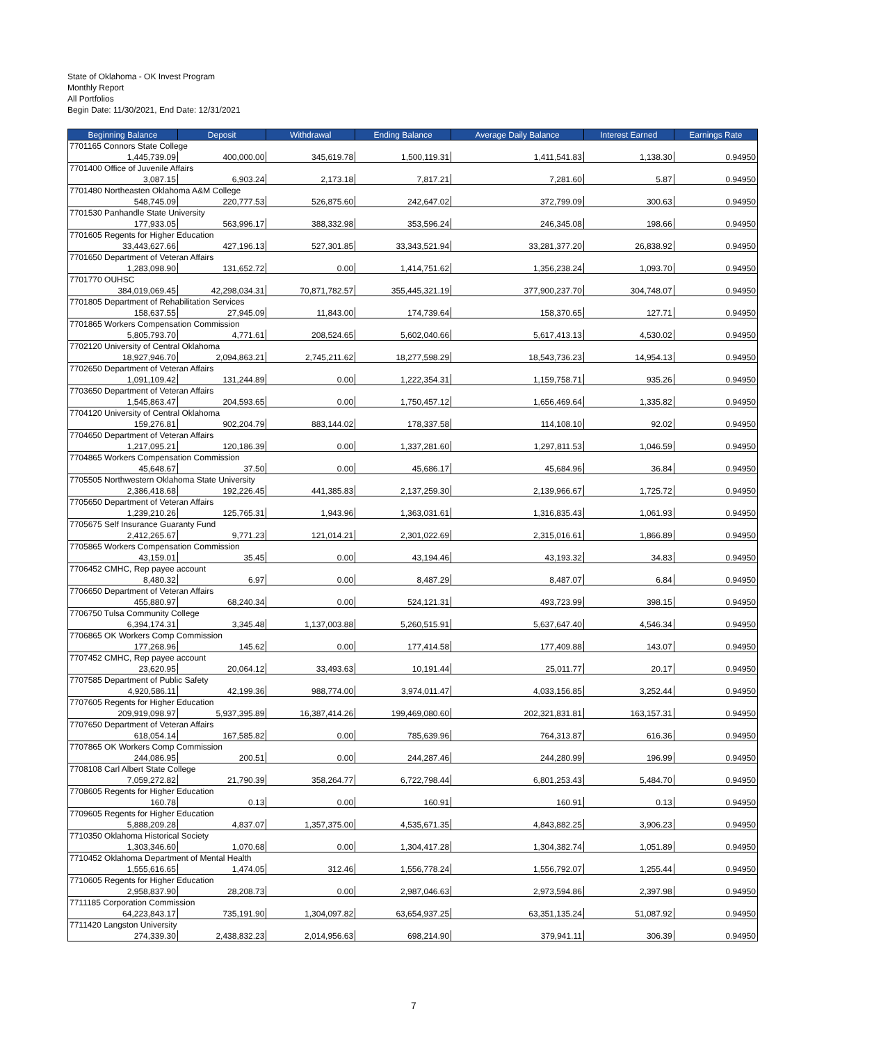State of Oklahoma - OK Invest Program
Monthly Report
All Portfolios
Begin Date: 11/30/2021, End Date: 12/31/2021
| Beginning Balance | Deposit | Withdrawal | Ending Balance | Average Daily Balance | Interest Earned | Earnings Rate |
| --- | --- | --- | --- | --- | --- | --- |
| 7701165 Connors State College | | | | | | |
| 1,445,739.09 | 400,000.00 | 345,619.78 | 1,500,119.31 | 1,411,541.83 | 1,138.30 | 0.94950 |
| 7701400 Office of Juvenile Affairs | | | | | | |
| 3,087.15 | 6,903.24 | 2,173.18 | 7,817.21 | 7,281.60 | 5.87 | 0.94950 |
| 7701480 Northeasten Oklahoma A&M College | | | | | | |
| 548,745.09 | 220,777.53 | 526,875.60 | 242,647.02 | 372,799.09 | 300.63 | 0.94950 |
| 7701530 Panhandle State University | | | | | | |
| 177,933.05 | 563,996.17 | 388,332.98 | 353,596.24 | 246,345.08 | 198.66 | 0.94950 |
| 7701605 Regents for Higher Education | | | | | | |
| 33,443,627.66 | 427,196.13 | 527,301.85 | 33,343,521.94 | 33,281,377.20 | 26,838.92 | 0.94950 |
| 7701650 Department of Veteran Affairs | | | | | | |
| 1,283,098.90 | 131,652.72 | 0.00 | 1,414,751.62 | 1,356,238.24 | 1,093.70 | 0.94950 |
| 7701770 OUHSC | | | | | | |
| 384,019,069.45 | 42,298,034.31 | 70,871,782.57 | 355,445,321.19 | 377,900,237.70 | 304,748.07 | 0.94950 |
| 7701805 Department of Rehabilitation Services | | | | | | |
| 158,637.55 | 27,945.09 | 11,843.00 | 174,739.64 | 158,370.65 | 127.71 | 0.94950 |
| 7701865 Workers Compensation Commission | | | | | | |
| 5,805,793.70 | 4,771.61 | 208,524.65 | 5,602,040.66 | 5,617,413.13 | 4,530.02 | 0.94950 |
| 7702120 University of Central Oklahoma | | | | | | |
| 18,927,946.70 | 2,094,863.21 | 2,745,211.62 | 18,277,598.29 | 18,543,736.23 | 14,954.13 | 0.94950 |
| 7702650 Department of Veteran Affairs | | | | | | |
| 1,091,109.42 | 131,244.89 | 0.00 | 1,222,354.31 | 1,159,758.71 | 935.26 | 0.94950 |
| 7703650 Department of Veteran Affairs | | | | | | |
| 1,545,863.47 | 204,593.65 | 0.00 | 1,750,457.12 | 1,656,469.64 | 1,335.82 | 0.94950 |
| 7704120 University of Central Oklahoma | | | | | | |
| 159,276.81 | 902,204.79 | 883,144.02 | 178,337.58 | 114,108.10 | 92.02 | 0.94950 |
| 7704650 Department of Veteran Affairs | | | | | | |
| 1,217,095.21 | 120,186.39 | 0.00 | 1,337,281.60 | 1,297,811.53 | 1,046.59 | 0.94950 |
| 7704865 Workers Compensation Commission | | | | | | |
| 45,648.67 | 37.50 | 0.00 | 45,686.17 | 45,684.96 | 36.84 | 0.94950 |
| 7705505 Northwestern Oklahoma State University | | | | | | |
| 2,386,418.68 | 192,226.45 | 441,385.83 | 2,137,259.30 | 2,139,966.67 | 1,725.72 | 0.94950 |
| 7705650 Department of Veteran Affairs | | | | | | |
| 1,239,210.26 | 125,765.31 | 1,943.96 | 1,363,031.61 | 1,316,835.43 | 1,061.93 | 0.94950 |
| 7705675 Self Insurance Guaranty Fund | | | | | | |
| 2,412,265.67 | 9,771.23 | 121,014.21 | 2,301,022.69 | 2,315,016.61 | 1,866.89 | 0.94950 |
| 7705865 Workers Compensation Commission | | | | | | |
| 43,159.01 | 35.45 | 0.00 | 43,194.46 | 43,193.32 | 34.83 | 0.94950 |
| 7706452 CMHC, Rep payee account | | | | | | |
| 8,480.32 | 6.97 | 0.00 | 8,487.29 | 8,487.07 | 6.84 | 0.94950 |
| 7706650 Department of Veteran Affairs | | | | | | |
| 455,880.97 | 68,240.34 | 0.00 | 524,121.31 | 493,723.99 | 398.15 | 0.94950 |
| 7706750 Tulsa Community College | | | | | | |
| 6,394,174.31 | 3,345.48 | 1,137,003.88 | 5,260,515.91 | 5,637,647.40 | 4,546.34 | 0.94950 |
| 7706865 OK Workers Comp Commission | | | | | | |
| 177,268.96 | 145.62 | 0.00 | 177,414.58 | 177,409.88 | 143.07 | 0.94950 |
| 7707452 CMHC, Rep payee account | | | | | | |
| 23,620.95 | 20,064.12 | 33,493.63 | 10,191.44 | 25,011.77 | 20.17 | 0.94950 |
| 7707585 Department of Public Safety | | | | | | |
| 4,920,586.11 | 42,199.36 | 988,774.00 | 3,974,011.47 | 4,033,156.85 | 3,252.44 | 0.94950 |
| 7707605 Regents for Higher Education | | | | | | |
| 209,919,098.97 | 5,937,395.89 | 16,387,414.26 | 199,469,080.60 | 202,321,831.81 | 163,157.31 | 0.94950 |
| 7707650 Department of Veteran Affairs | | | | | | |
| 618,054.14 | 167,585.82 | 0.00 | 785,639.96 | 764,313.87 | 616.36 | 0.94950 |
| 7707865 OK Workers Comp Commission | | | | | | |
| 244,086.95 | 200.51 | 0.00 | 244,287.46 | 244,280.99 | 196.99 | 0.94950 |
| 7708108 Carl Albert State College | | | | | | |
| 7,059,272.82 | 21,790.39 | 358,264.77 | 6,722,798.44 | 6,801,253.43 | 5,484.70 | 0.94950 |
| 7708605 Regents for Higher Education | | | | | | |
| 160.78 | 0.13 | 0.00 | 160.91 | 160.91 | 0.13 | 0.94950 |
| 7709605 Regents for Higher Education | | | | | | |
| 5,888,209.28 | 4,837.07 | 1,357,375.00 | 4,535,671.35 | 4,843,882.25 | 3,906.23 | 0.94950 |
| 7710350 Oklahoma Historical Society | | | | | | |
| 1,303,346.60 | 1,070.68 | 0.00 | 1,304,417.28 | 1,304,382.74 | 1,051.89 | 0.94950 |
| 7710452 Oklahoma Department of Mental Health | | | | | | |
| 1,555,616.65 | 1,474.05 | 312.46 | 1,556,778.24 | 1,556,792.07 | 1,255.44 | 0.94950 |
| 7710605 Regents for Higher Education | | | | | | |
| 2,958,837.90 | 28,208.73 | 0.00 | 2,987,046.63 | 2,973,594.86 | 2,397.98 | 0.94950 |
| 7711185 Corporation Commission | | | | | | |
| 64,223,843.17 | 735,191.90 | 1,304,097.82 | 63,654,937.25 | 63,351,135.24 | 51,087.92 | 0.94950 |
| 7711420 Langston University | | | | | | |
| 274,339.30 | 2,438,832.23 | 2,014,956.63 | 698,214.90 | 379,941.11 | 306.39 | 0.94950 |
7